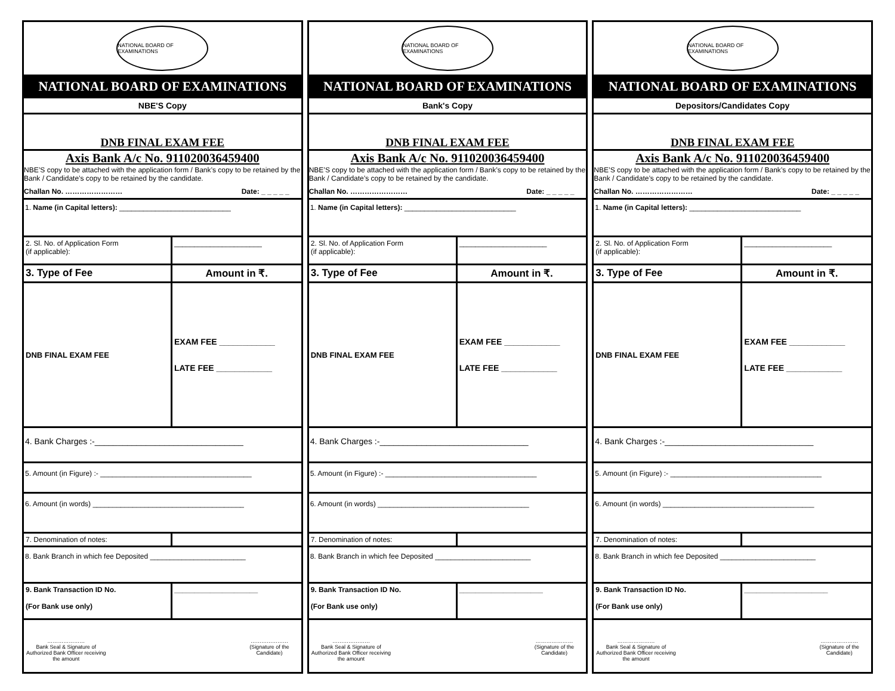NATIONAL BOARD OF EXAMINATIONS
NATIONAL BOARD OF EXAMINATIONS
NBE'S Copy
DNB FINAL EXAM FEE
Axis Bank A/c No. 911020036459400
NBE’S copy to be attached with the application form / Bank’s copy to be retained by the Bank / Candidate’s copy to be retained by the candidate.
Challan No. …………………… Date: _ _ _ _ _
1. Name (in Capital letters): ____________________________
2. Sl. No. of Application Form
(if applicable):
______________________
3. Type of Fee Amount in ₹.
DNB FINAL EXAM FEE
EXAM FEE ____________
LATE FEE ____________
4. Bank Charges :-________________________________
5. Amount (in Figure) :- ______________________________________
6. Amount (in words) ______________________________________
7. Denomination of notes:
8. Bank Branch in which fee Deposited ________________________
9. Bank Transaction ID No.
(For Bank use only)
_____________________
…………………
Bank Seal & Signature of
Authorized Bank Officer receiving
the amount
…………………
(Signature of the
Candidate)
NATIONAL BOARD OF EXAMINATIONS
NATIONAL BOARD OF EXAMINATIONS
Bank's Copy
DNB FINAL EXAM FEE
Axis Bank A/c No. 911020036459400
NBE’S copy to be attached with the application form / Bank’s copy to be retained by the Bank / Candidate’s copy to be retained by the candidate.
Challan No. …………………… Date: _ _ _ _ _
1. Name (in Capital letters): ____________________________
2. Sl. No. of Application Form
(if applicable):
______________________
3. Type of Fee Amount in ₹.
DNB FINAL EXAM FEE
EXAM FEE ____________
LATE FEE ____________
4. Bank Charges :-________________________________
5. Amount (in Figure) :- ______________________________________
6. Amount (in words) ______________________________________
7. Denomination of notes:
8. Bank Branch in which fee Deposited ________________________
9. Bank Transaction ID No.
(For Bank use only)
_____________________
…………………
Bank Seal & Signature of
Authorized Bank Officer receiving
the amount
…………………
(Signature of the
Candidate)
NATIONAL BOARD OF EXAMINATIONS
NATIONAL BOARD OF EXAMINATIONS
Depositors/Candidates Copy
DNB FINAL EXAM FEE
Axis Bank A/c No. 911020036459400
NBE’S copy to be attached with the application form / Bank’s copy to be retained by the Bank / Candidate’s copy to be retained by the candidate.
Challan No. …………………… Date: _ _ _ _ _
1. Name (in Capital letters): ____________________________
2. Sl. No. of Application Form
(if applicable):
______________________
3. Type of Fee Amount in ₹.
DNB FINAL EXAM FEE
EXAM FEE ____________
LATE FEE ____________
4. Bank Charges :-________________________________
5. Amount (in Figure) :- ______________________________________
6. Amount (in words) ______________________________________
7. Denomination of notes:
8. Bank Branch in which fee Deposited ________________________
9. Bank Transaction ID No.
(For Bank use only)
_____________________
…………………
Bank Seal & Signature of
Authorized Bank Officer receiving
the amount
…………………
(Signature of the
Candidate)